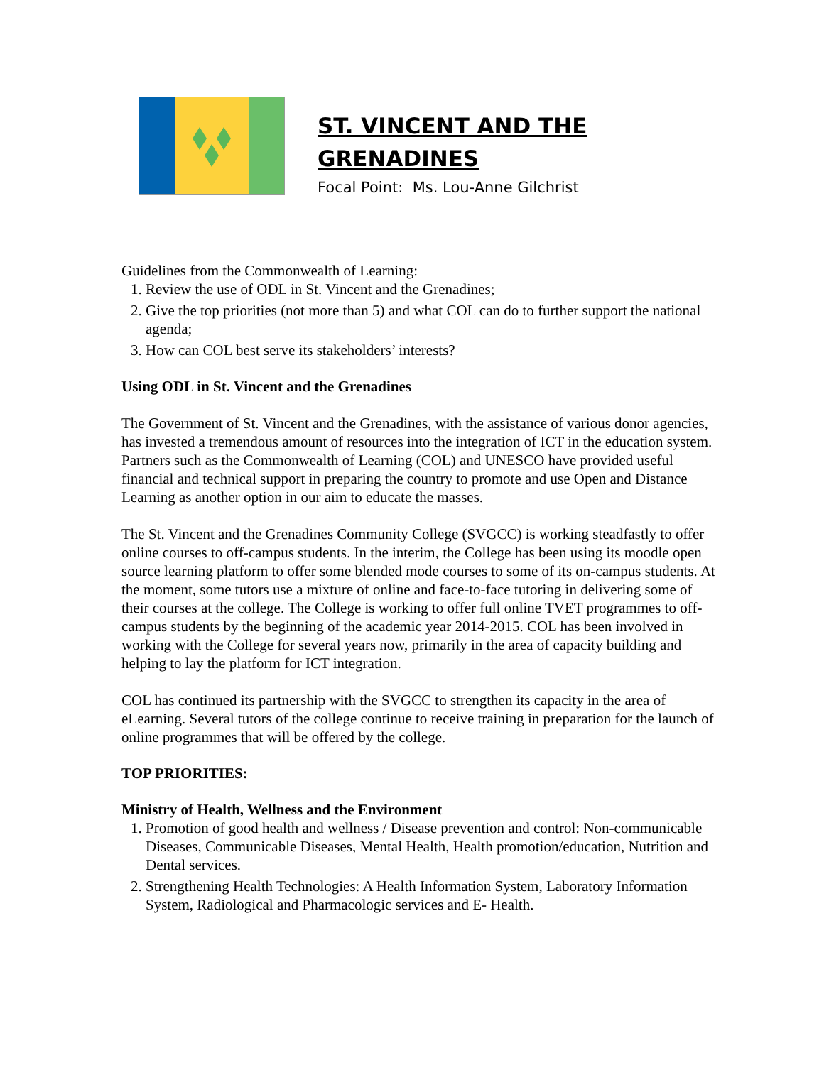ST. VINCENT AND THE
GRENADINES
Focal Point: Ms. Lou-Anne Gilchrist
Guidelines from the Commonwealth of Learning:
1. Review the use of ODL in St. Vincent and the Grenadines;
2. Give the top priorities (not more than 5) and what COL can do to further support the national agenda;
3. How can COL best serve its stakeholders’ interests?
Using ODL in St. Vincent and the Grenadines
The Government of St. Vincent and the Grenadines, with the assistance of various donor agencies, has invested a tremendous amount of resources into the integration of ICT in the education system. Partners such as the Commonwealth of Learning (COL) and UNESCO have provided useful financial and technical support in preparing the country to promote and use Open and Distance Learning as another option in our aim to educate the masses.
The St. Vincent and the Grenadines Community College (SVGCC) is working steadfastly to offer online courses to off-campus students. In the interim, the College has been using its moodle open source learning platform to offer some blended mode courses to some of its on-campus students. At the moment, some tutors use a mixture of online and face-to-face tutoring in delivering some of their courses at the college. The College is working to offer full online TVET programmes to off-campus students by the beginning of the academic year 2014-2015. COL has been involved in working with the College for several years now, primarily in the area of capacity building and helping to lay the platform for ICT integration.
COL has continued its partnership with the SVGCC to strengthen its capacity in the area of eLearning. Several tutors of the college continue to receive training in preparation for the launch of online programmes that will be offered by the college.
TOP PRIORITIES:
Ministry of Health, Wellness and the Environment
1. Promotion of good health and wellness / Disease prevention and control: Non-communicable Diseases, Communicable Diseases, Mental Health, Health promotion/education, Nutrition and Dental services.
2. Strengthening Health Technologies: A Health Information System, Laboratory Information System, Radiological and Pharmacologic services and E- Health.